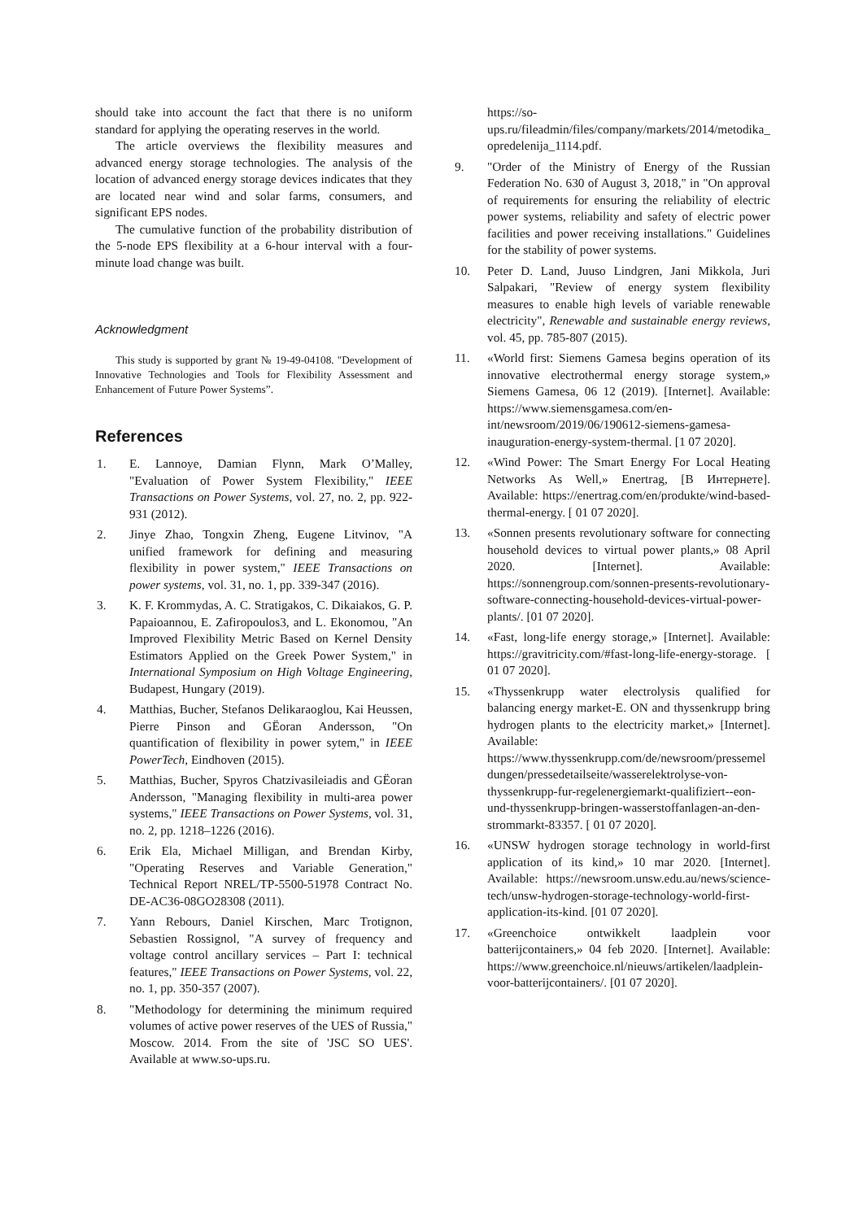should take into account the fact that there is no uniform standard for applying the operating reserves in the world.
The article overviews the flexibility measures and advanced energy storage technologies. The analysis of the location of advanced energy storage devices indicates that they are located near wind and solar farms, consumers, and significant EPS nodes.
The cumulative function of the probability distribution of the 5-node EPS flexibility at a 6-hour interval with a four-minute load change was built.
Acknowledgment
This study is supported by grant № 19-49-04108. "Development of Innovative Technologies and Tools for Flexibility Assessment and Enhancement of Future Power Systems”.
References
1. E. Lannoye, Damian Flynn, Mark O’Malley, "Evaluation of Power System Flexibility," IEEE Transactions on Power Systems, vol. 27, no. 2, pp. 922-931 (2012).
2. Jinye Zhao, Tongxin Zheng, Eugene Litvinov, "A unified framework for defining and measuring flexibility in power system," IEEE Transactions on power systems, vol. 31, no. 1, pp. 339-347 (2016).
3. K. F. Krommydas, A. C. Stratigakos, C. Dikaiakos, G. P. Papaioannou, E. Zafiropoulos3, and L. Ekonomou, "An Improved Flexibility Metric Based on Kernel Density Estimators Applied on the Greek Power System," in International Symposium on High Voltage Engineering, Budapest, Hungary (2019).
4. Matthias, Bucher, Stefanos Delikaraoglou, Kai Heussen, Pierre Pinson and GËoran Andersson, "On quantification of flexibility in power sytem," in IEEE PowerTech, Eindhoven (2015).
5. Matthias, Bucher, Spyros Chatzivasileiadis and GËoran Andersson, "Managing flexibility in multi-area power systems," IEEE Transactions on Power Systems, vol. 31, no. 2, pp. 1218–1226 (2016).
6. Erik Ela, Michael Milligan, and Brendan Kirby, "Operating Reserves and Variable Generation," Technical Report NREL/TP-5500-51978 Contract No. DE-AC36-08GO28308 (2011).
7. Yann Rebours, Daniel Kirschen, Marc Trotignon, Sebastien Rossignol, "A survey of frequency and voltage control ancillary services – Part I: technical features," IEEE Transactions on Power Systems, vol. 22, no. 1, pp. 350-357 (2007).
8. "Methodology for determining the minimum required volumes of active power reserves of the UES of Russia," Moscow. 2014. From the site of 'JSC SO UES'. Available at www.so-ups.ru.
https://so-ups.ru/fileadmin/files/company/markets/2014/metodika_opredelenija_1114.pdf.
9. "Order of the Ministry of Energy of the Russian Federation No. 630 of August 3, 2018," in "On approval of requirements for ensuring the reliability of electric power systems, reliability and safety of electric power facilities and power receiving installations." Guidelines for the stability of power systems.
10. Peter D. Land, Juuso Lindgren, Jani Mikkola, Juri Salpakari, "Review of energy system flexibility measures to enable high levels of variable renewable electricity", Renewable and sustainable energy reviews, vol. 45, pp. 785-807 (2015).
11. «World first: Siemens Gamesa begins operation of its innovative electrothermal energy storage system,» Siemens Gamesa, 06 12 (2019). [Internet]. Available: https://www.siemensgamesa.com/en-int/newsroom/2019/06/190612-siemens-gamesa-inauguration-energy-system-thermal. [1 07 2020].
12. «Wind Power: The Smart Energy For Local Heating Networks As Well,» Enertrag, [В Интернете]. Available: https://enertrag.com/en/produkte/wind-based-thermal-energy. [ 01 07 2020].
13. «Sonnen presents revolutionary software for connecting household devices to virtual power plants,» 08 April 2020. [Internet]. Available: https://sonnengroup.com/sonnen-presents-revolutionary-software-connecting-household-devices-virtual-power-plants/. [01 07 2020].
14. «Fast, long-life energy storage,» [Internet]. Available: https://gravitricity.com/#fast-long-life-energy-storage. [ 01 07 2020].
15. «Thyssenkrupp water electrolysis qualified for balancing energy market-E. ON and thyssenkrupp bring hydrogen plants to the electricity market,» [Internet]. Available: https://www.thyssenkrupp.com/de/newsroom/pressemeldungen/pressedetailseite/wasserelektrolyse-von-thyssenkrupp-fur-regelenergiemarkt-qualifiziert--eon-und-thyssenkrupp-bringen-wasserstoffanlagen-an-den-strommarkt-83357. [ 01 07 2020].
16. «UNSW hydrogen storage technology in world-first application of its kind,» 10 mar 2020. [Internet]. Available: https://newsroom.unsw.edu.au/news/science-tech/unsw-hydrogen-storage-technology-world-first-application-its-kind. [01 07 2020].
17. «Greenchoice ontwikkelt laadplein voor batterijcontainers,» 04 feb 2020. [Internet]. Available: https://www.greenchoice.nl/nieuws/artikelen/laadplein-voor-batterijcontainers/. [01 07 2020].